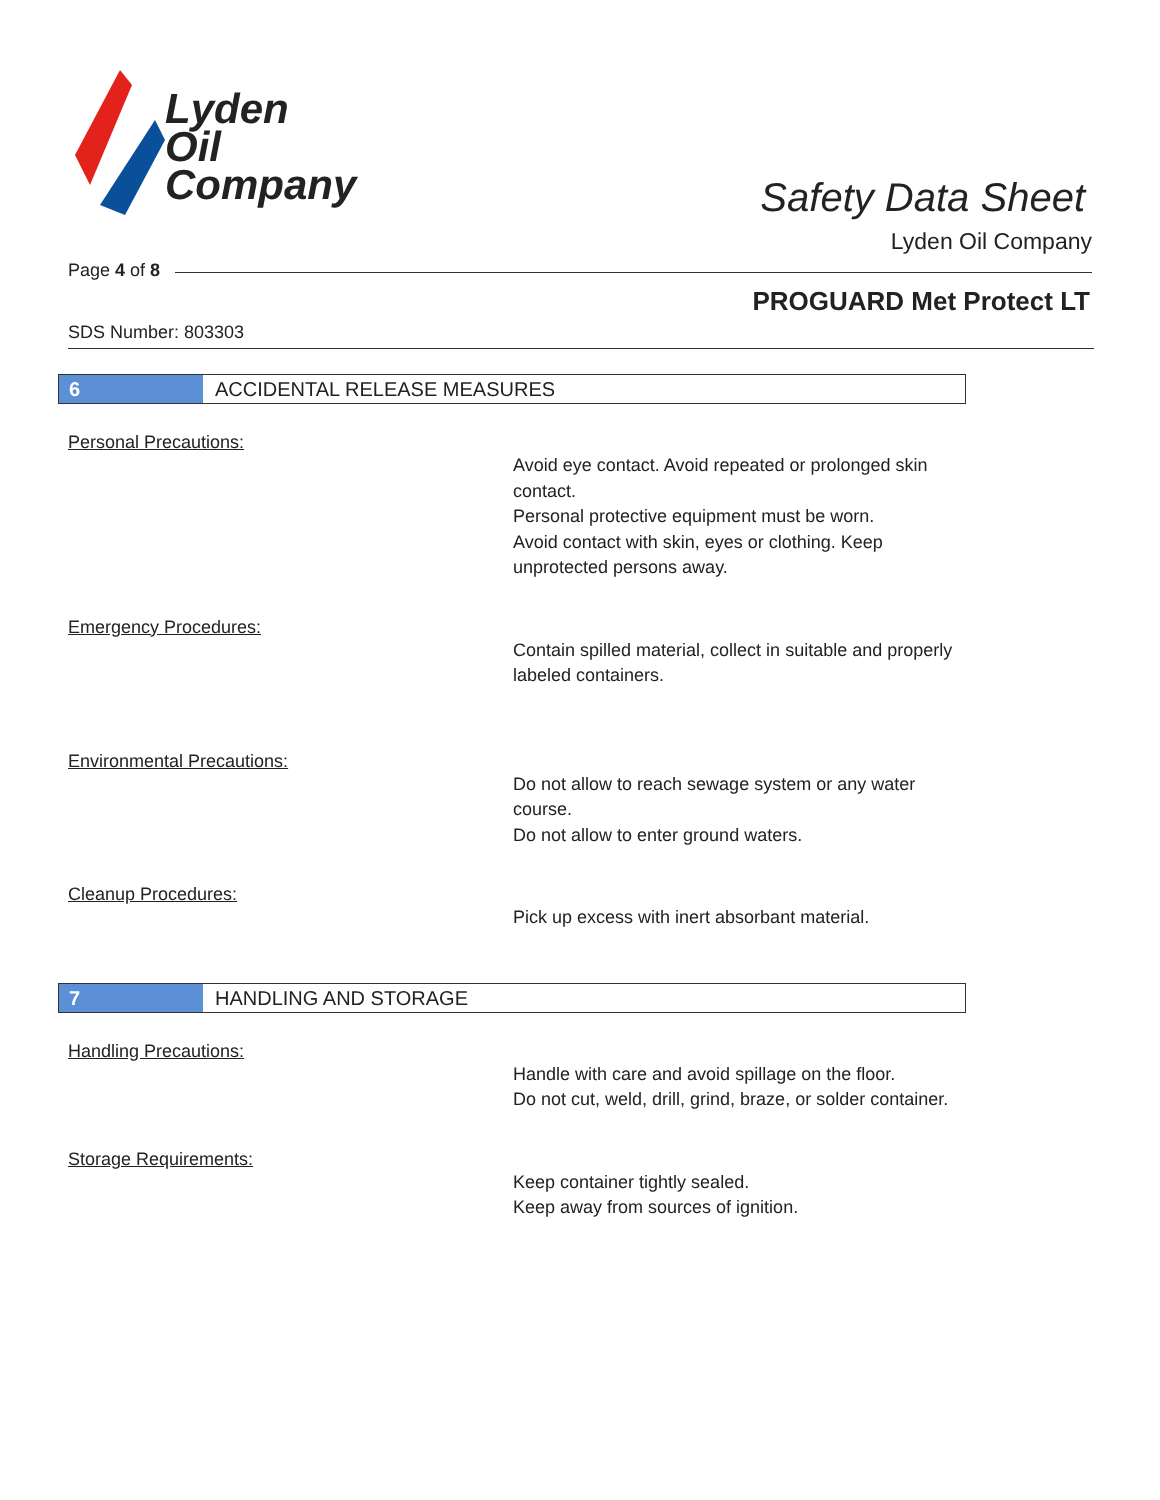Lyden
Oil
Company
Safety Data Sheet
Lyden Oil Company
Page 4 of 8
PROGUARD Met Protect LT
SDS Number: 803303
6 ACCIDENTAL RELEASE MEASURES
Personal Precautions:
Avoid eye contact. Avoid repeated or prolonged skin contact.
Personal protective equipment must be worn.
Avoid contact with skin, eyes or clothing. Keep unprotected persons away.
Emergency Procedures:
Contain spilled material, collect in suitable and properly labeled containers.
Environmental Precautions:
Do not allow to reach sewage system or any water course.
Do not allow to enter ground waters.
Cleanup Procedures:
Pick up excess with inert absorbant material.
7 HANDLING AND STORAGE
Handling Precautions:
Handle with care and avoid spillage on the floor.
Do not cut, weld, drill, grind, braze, or solder container.
Storage Requirements:
Keep container tightly sealed.
Keep away from sources of ignition.